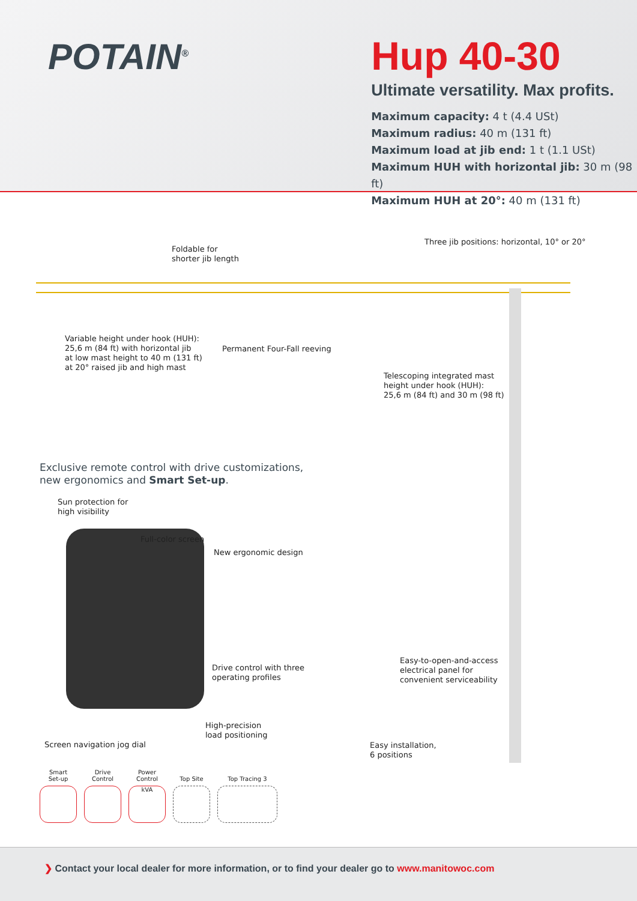POTAIN<sup>®</sup>
Hup 40-30
Ultimate versatility. Max profits.
Maximum capacity: 4 t (4.4 USt)
Maximum radius: 40 m (131 ft)
Maximum load at jib end: 1 t (1.1 USt)
Maximum HUH with horizontal jib: 30 m (98 ft)
Maximum HUH at 20°: 40 m (131 ft)
Foldable for
shorter jib length
Three jib positions: horizontal, 10° or 20°
Variable height under hook (HUH):
25,6 m (84 ft) with horizontal jib
at low mast height to 40 m (131 ft)
at 20° raised jib and high mast
Permanent Four-Fall reeving
Telescoping integrated mast
height under hook (HUH):
25,6 m (84 ft) and 30 m (98 ft)
Exclusive remote control with drive customizations,
new ergonomics and Smart Set-up.
Sun protection for
high visibility
Full-color screen
New ergonomic design
Drive control with three
operating profiles
Easy-to-open-and-access
electrical panel for
convenient serviceability
High-precision
load positioning
Screen navigation jog dial
Easy installation,
6 positions
Smart
Set-up
Drive
Control
Power
Control
kVA
Top Site
Top Tracing 3
❯ Contact your local dealer for more information, or to find your dealer go to www.manitowoc.com